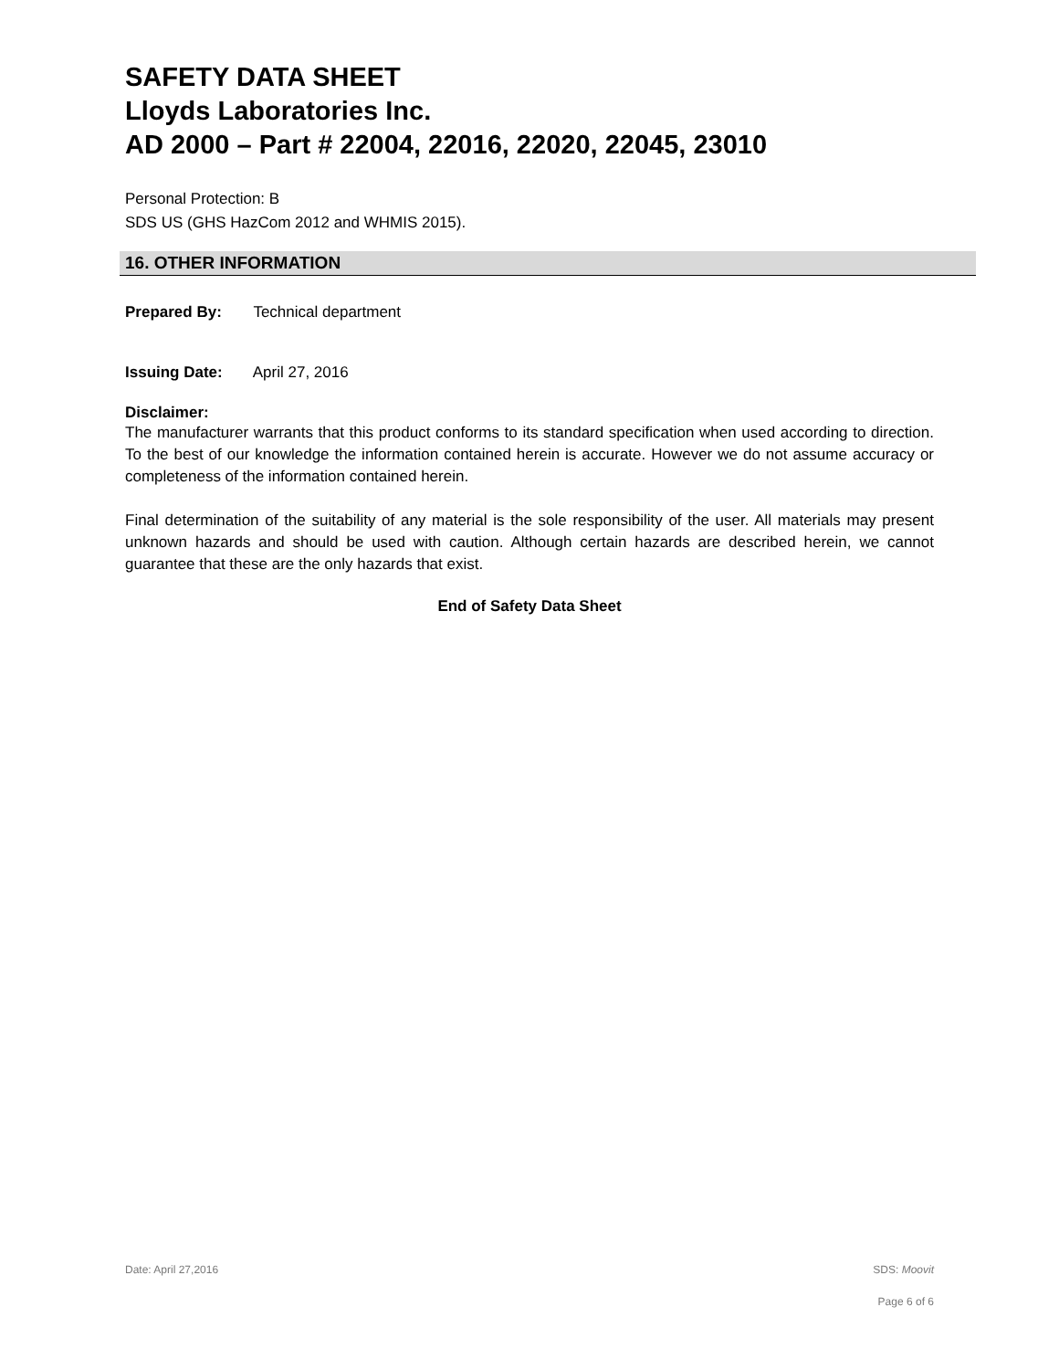SAFETY DATA SHEET
Lloyds Laboratories Inc.
AD 2000 – Part # 22004, 22016, 22020, 22045, 23010
Personal Protection: B
SDS US (GHS HazCom 2012 and WHMIS 2015).
16. OTHER INFORMATION
Prepared By: Technical department
Issuing Date: April 27, 2016
Disclaimer:
The manufacturer warrants that this product conforms to its standard specification when used according to direction. To the best of our knowledge the information contained herein is accurate. However we do not assume accuracy or completeness of the information contained herein.
Final determination of the suitability of any material is the sole responsibility of the user. All materials may present unknown hazards and should be used with caution. Although certain hazards are described herein, we cannot guarantee that these are the only hazards that exist.
End of Safety Data Sheet
Date: April 27,2016 SDS: Moovit
Page 6 of 6